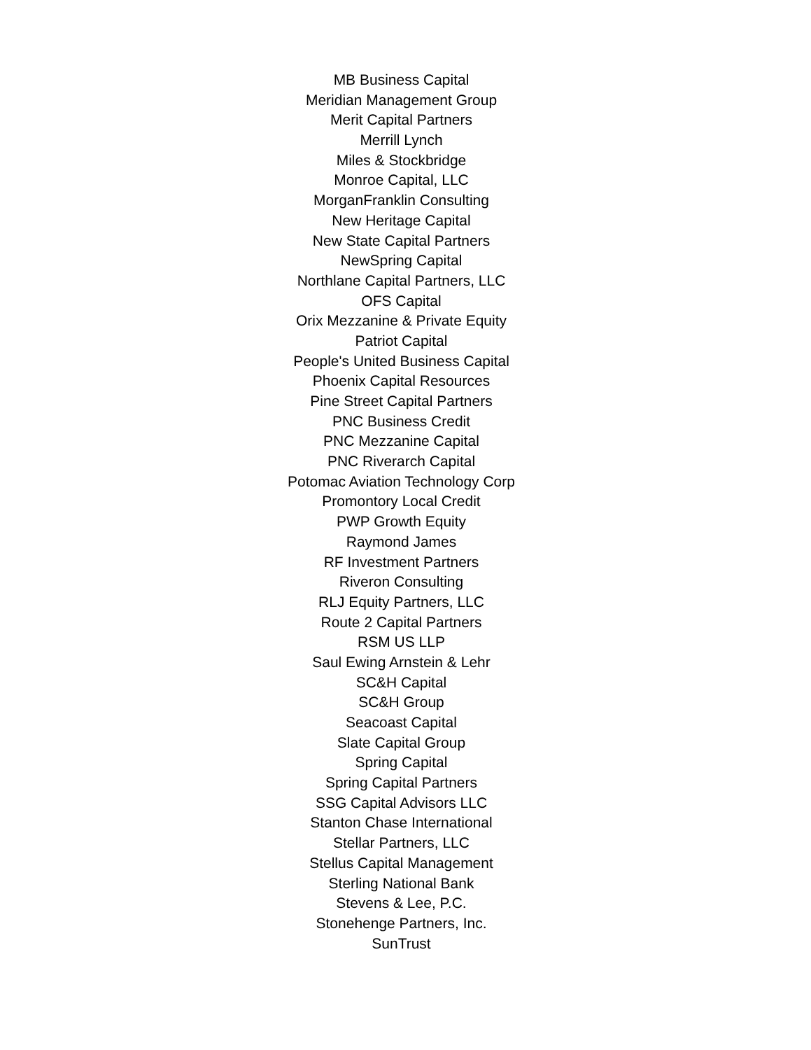MB Business Capital
Meridian Management Group
Merit Capital Partners
Merrill Lynch
Miles & Stockbridge
Monroe Capital, LLC
MorganFranklin Consulting
New Heritage Capital
New State Capital Partners
NewSpring Capital
Northlane Capital Partners, LLC
OFS Capital
Orix Mezzanine & Private Equity
Patriot Capital
People's United Business Capital
Phoenix Capital Resources
Pine Street Capital Partners
PNC Business Credit
PNC Mezzanine Capital
PNC Riverarch Capital
Potomac Aviation Technology Corp
Promontory Local Credit
PWP Growth Equity
Raymond James
RF Investment Partners
Riveron Consulting
RLJ Equity Partners, LLC
Route 2 Capital Partners
RSM US LLP
Saul Ewing Arnstein & Lehr
SC&H Capital
SC&H Group
Seacoast Capital
Slate Capital Group
Spring Capital
Spring Capital Partners
SSG Capital Advisors LLC
Stanton Chase International
Stellar Partners, LLC
Stellus Capital Management
Sterling National Bank
Stevens & Lee, P.C.
Stonehenge Partners, Inc.
SunTrust